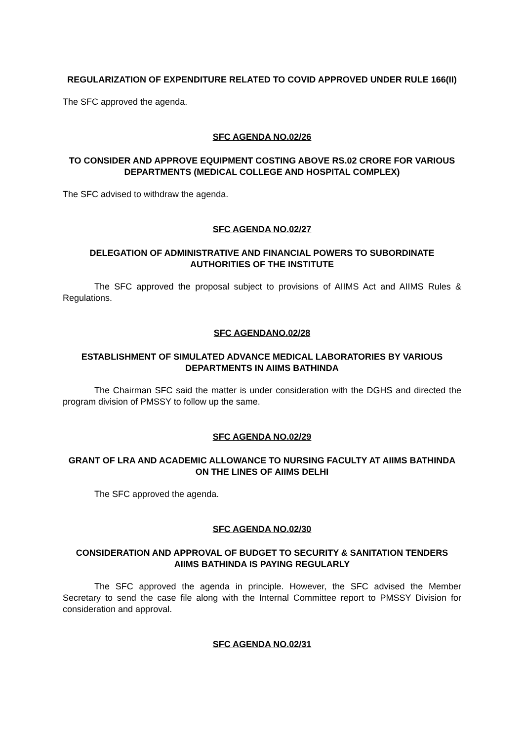REGULARIZATION OF EXPENDITURE RELATED TO COVID APPROVED UNDER RULE 166(II)
The SFC approved the agenda.
SFC AGENDA NO.02/26
TO CONSIDER AND APPROVE EQUIPMENT COSTING ABOVE RS.02 CRORE FOR VARIOUS DEPARTMENTS (MEDICAL COLLEGE AND HOSPITAL COMPLEX)
The SFC advised to withdraw the agenda.
SFC AGENDA NO.02/27
DELEGATION OF ADMINISTRATIVE AND FINANCIAL POWERS TO SUBORDINATE AUTHORITIES OF THE INSTITUTE
The SFC approved the proposal subject to provisions of AIIMS Act and AIIMS Rules & Regulations.
SFC AGENDANO.02/28
ESTABLISHMENT OF SIMULATED ADVANCE MEDICAL LABORATORIES BY VARIOUS DEPARTMENTS IN AIIMS BATHINDA
The Chairman SFC said the matter is under consideration with the DGHS and directed the program division of PMSSY to follow up the same.
SFC AGENDA NO.02/29
GRANT OF LRA AND ACADEMIC ALLOWANCE TO NURSING FACULTY AT AIIMS BATHINDA ON THE LINES OF AIIMS DELHI
The SFC approved the agenda.
SFC AGENDA NO.02/30
CONSIDERATION AND APPROVAL OF BUDGET TO SECURITY & SANITATION TENDERS AIIMS BATHINDA IS PAYING REGULARLY
The SFC approved the agenda in principle. However, the SFC advised the Member Secretary to send the case file along with the Internal Committee report to PMSSY Division for consideration and approval.
SFC AGENDA NO.02/31